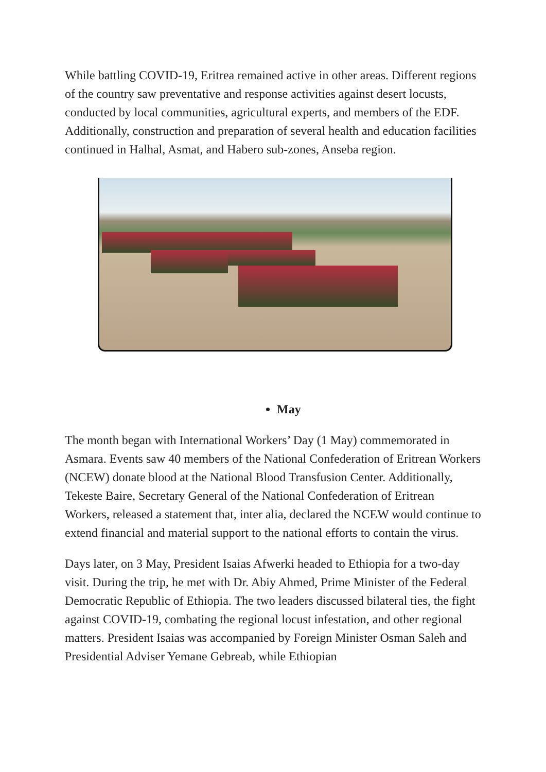While battling COVID-19, Eritrea remained active in other areas. Different regions of the country saw preventative and response activities against desert locusts, conducted by local communities, agricultural experts, and members of the EDF. Additionally, construction and preparation of several health and education facilities continued in Halhal, Asmat, and Habero sub-zones, Anseba region.
May
The month began with International Workers’ Day (1 May) commemorated in Asmara. Events saw 40 members of the National Confederation of Eritrean Workers (NCEW) donate blood at the National Blood Transfusion Center. Additionally, Tekeste Baire, Secretary General of the National Confederation of Eritrean Workers, released a statement that, inter alia, declared the NCEW would continue to extend financial and material support to the national efforts to contain the virus.
Days later, on 3 May, President Isaias Afwerki headed to Ethiopia for a two-day visit. During the trip, he met with Dr. Abiy Ahmed, Prime Minister of the Federal Democratic Republic of Ethiopia. The two leaders discussed bilateral ties, the fight against COVID-19, combating the regional locust infestation, and other regional matters. President Isaias was accompanied by Foreign Minister Osman Saleh and Presidential Adviser Yemane Gebreab, while Ethiopian